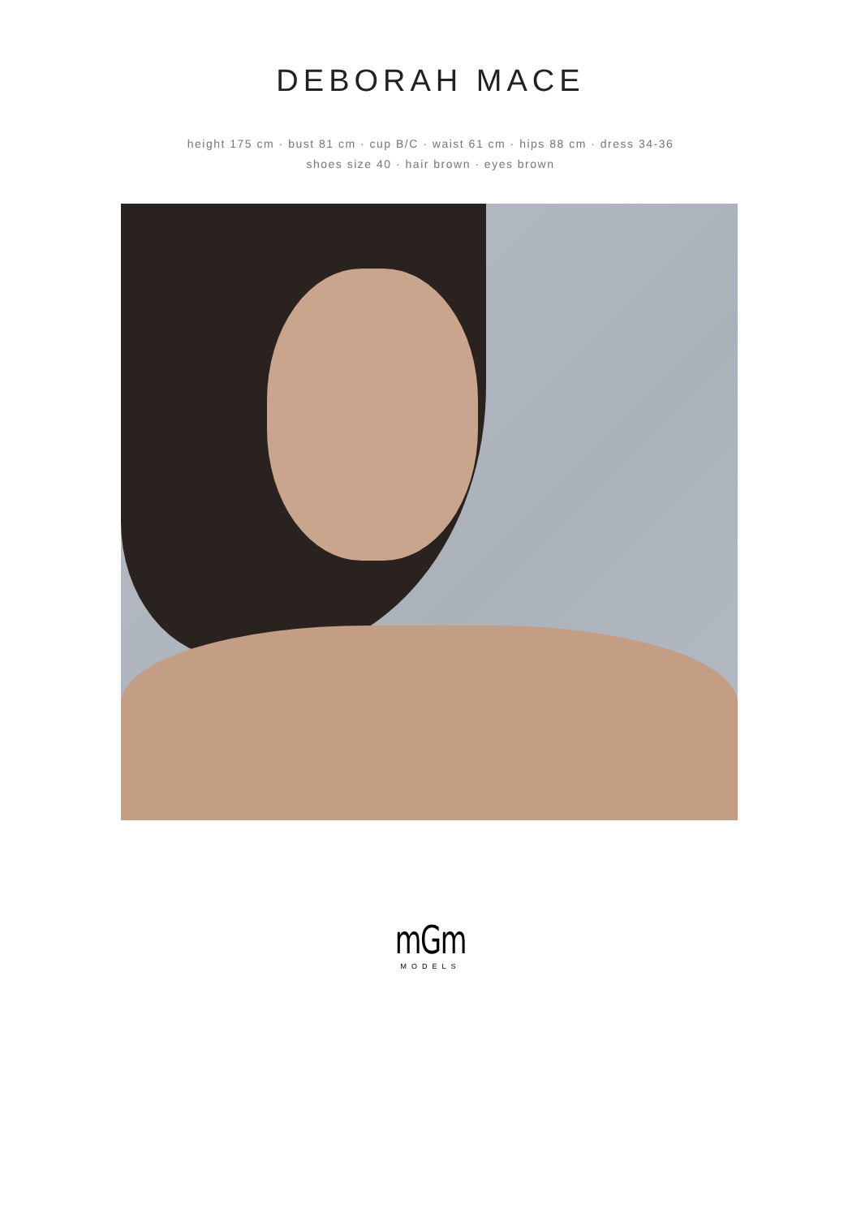DEBORAH MACE
height 175 cm · bust 81 cm · cup B/C · waist 61 cm · hips 88 cm · dress 34-36
shoes size 40 · hair brown · eyes brown
mGm
MODELS